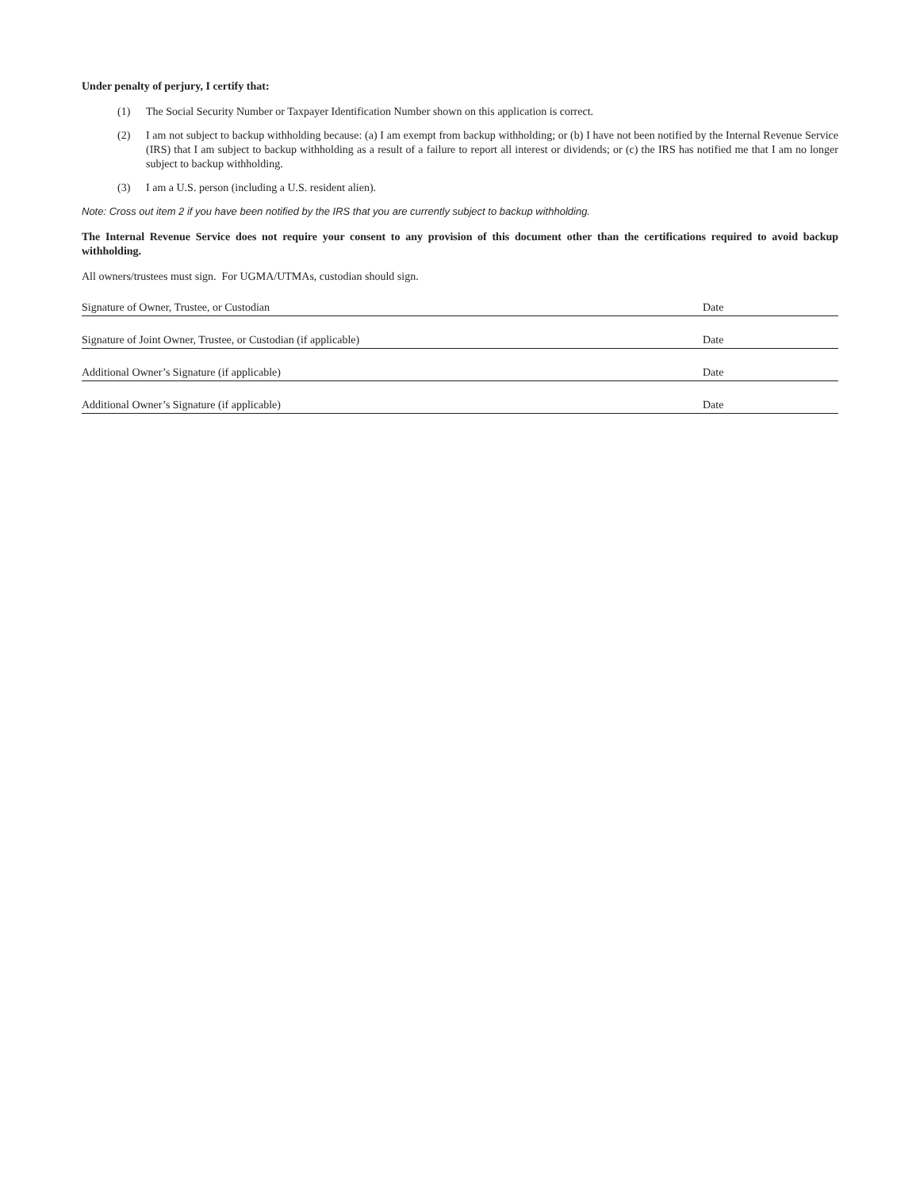Under penalty of perjury, I certify that:
(1) The Social Security Number or Taxpayer Identification Number shown on this application is correct.
(2) I am not subject to backup withholding because: (a) I am exempt from backup withholding; or (b) I have not been notified by the Internal Revenue Service (IRS) that I am subject to backup withholding as a result of a failure to report all interest or dividends; or (c) the IRS has notified me that I am no longer subject to backup withholding.
(3) I am a U.S. person (including a U.S. resident alien).
Note: Cross out item 2 if you have been notified by the IRS that you are currently subject to backup withholding.
The Internal Revenue Service does not require your consent to any provision of this document other than the certifications required to avoid backup withholding.
All owners/trustees must sign. For UGMA/UTMAs, custodian should sign.
Signature of Owner, Trustee, or Custodian Date
Signature of Joint Owner, Trustee, or Custodian (if applicable) Date
Additional Owner’s Signature (if applicable) Date
Additional Owner’s Signature (if applicable) Date